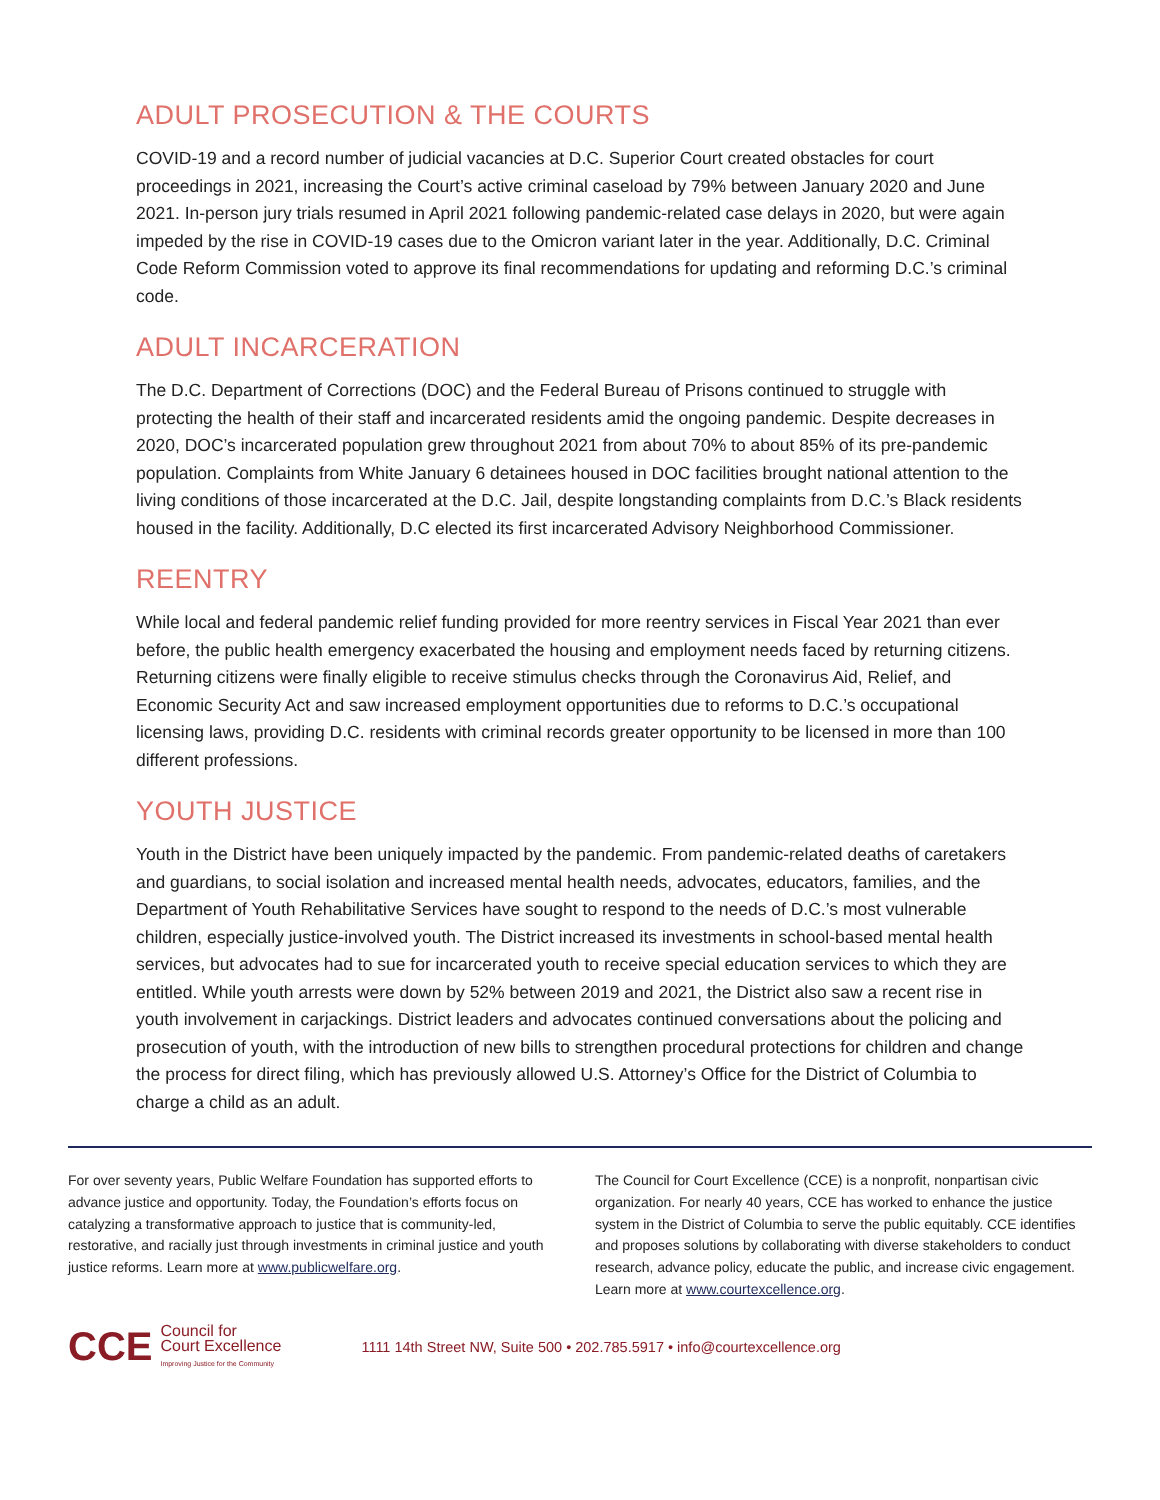ADULT PROSECUTION & THE COURTS
COVID-19 and a record number of judicial vacancies at D.C. Superior Court created obstacles for court proceedings in 2021, increasing the Court’s active criminal caseload by 79% between January 2020 and June 2021. In-person jury trials resumed in April 2021 following pandemic-related case delays in 2020, but were again impeded by the rise in COVID-19 cases due to the Omicron variant later in the year. Additionally, D.C. Criminal Code Reform Commission voted to approve its final recommendations for updating and reforming D.C.’s criminal code.
ADULT INCARCERATION
The D.C. Department of Corrections (DOC) and the Federal Bureau of Prisons continued to struggle with protecting the health of their staff and incarcerated residents amid the ongoing pandemic. Despite decreases in 2020, DOC’s incarcerated population grew throughout 2021 from about 70% to about 85% of its pre-pandemic population. Complaints from White January 6 detainees housed in DOC facilities brought national attention to the living conditions of those incarcerated at the D.C. Jail, despite longstanding complaints from D.C.’s Black residents housed in the facility. Additionally, D.C elected its first incarcerated Advisory Neighborhood Commissioner.
REENTRY
While local and federal pandemic relief funding provided for more reentry services in Fiscal Year 2021 than ever before, the public health emergency exacerbated the housing and employment needs faced by returning citizens. Returning citizens were finally eligible to receive stimulus checks through the Coronavirus Aid, Relief, and Economic Security Act and saw increased employment opportunities due to reforms to D.C.’s occupational licensing laws, providing D.C. residents with criminal records greater opportunity to be licensed in more than 100 different professions.
YOUTH JUSTICE
Youth in the District have been uniquely impacted by the pandemic. From pandemic-related deaths of caretakers and guardians, to social isolation and increased mental health needs, advocates, educators, families, and the Department of Youth Rehabilitative Services have sought to respond to the needs of D.C.’s most vulnerable children, especially justice-involved youth. The District increased its investments in school-based mental health services, but advocates had to sue for incarcerated youth to receive special education services to which they are entitled. While youth arrests were down by 52% between 2019 and 2021, the District also saw a recent rise in youth involvement in carjackings. District leaders and advocates continued conversations about the policing and prosecution of youth, with the introduction of new bills to strengthen procedural protections for children and change the process for direct filing, which has previously allowed U.S. Attorney’s Office for the District of Columbia to charge a child as an adult.
For over seventy years, Public Welfare Foundation has supported efforts to advance justice and opportunity. Today, the Foundation’s efforts focus on catalyzing a transformative approach to justice that is community-led, restorative, and racially just through investments in criminal justice and youth justice reforms. Learn more at www.publicwelfare.org.
The Council for Court Excellence (CCE) is a nonprofit, nonpartisan civic organization. For nearly 40 years, CCE has worked to enhance the justice system in the District of Columbia to serve the public equitably. CCE identifies and proposes solutions by collaborating with diverse stakeholders to conduct research, advance policy, educate the public, and increase civic engagement. Learn more at www.courtexcellence.org.
CCE Council for
Court Excellence
Improving Justice for the Community
1111 14th Street NW, Suite 500 • 202.785.5917 • info@courtexcellence.org